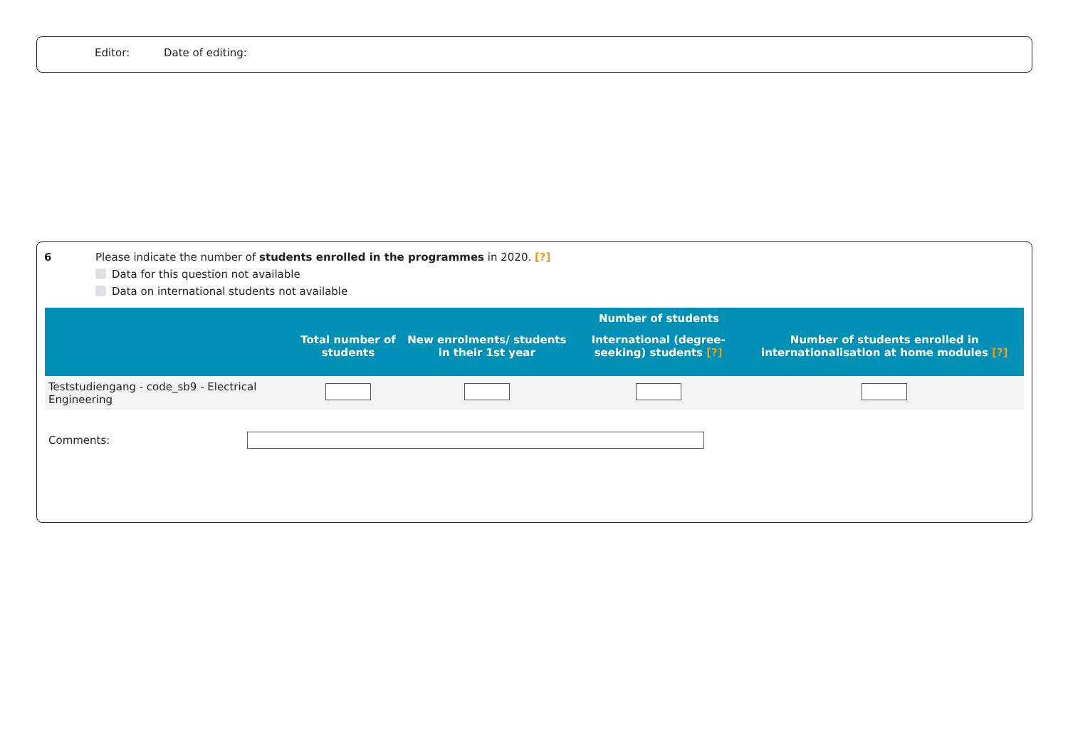Editor: Date of editing:
6 Please indicate the number of students enrolled in the programmes in 2020. [?]
Data for this question not available
Data on international students not available
| | Number of students | | | |
| --- | --- | --- | --- | --- |
| | Total number of students | New enrolments/ students in their 1st year | International (degree-seeking) students [?] | Number of students enrolled in internationalisation at home modules [?] |
| Teststudiengang - code_sb9 - Electrical Engineering | | | | |
Comments: